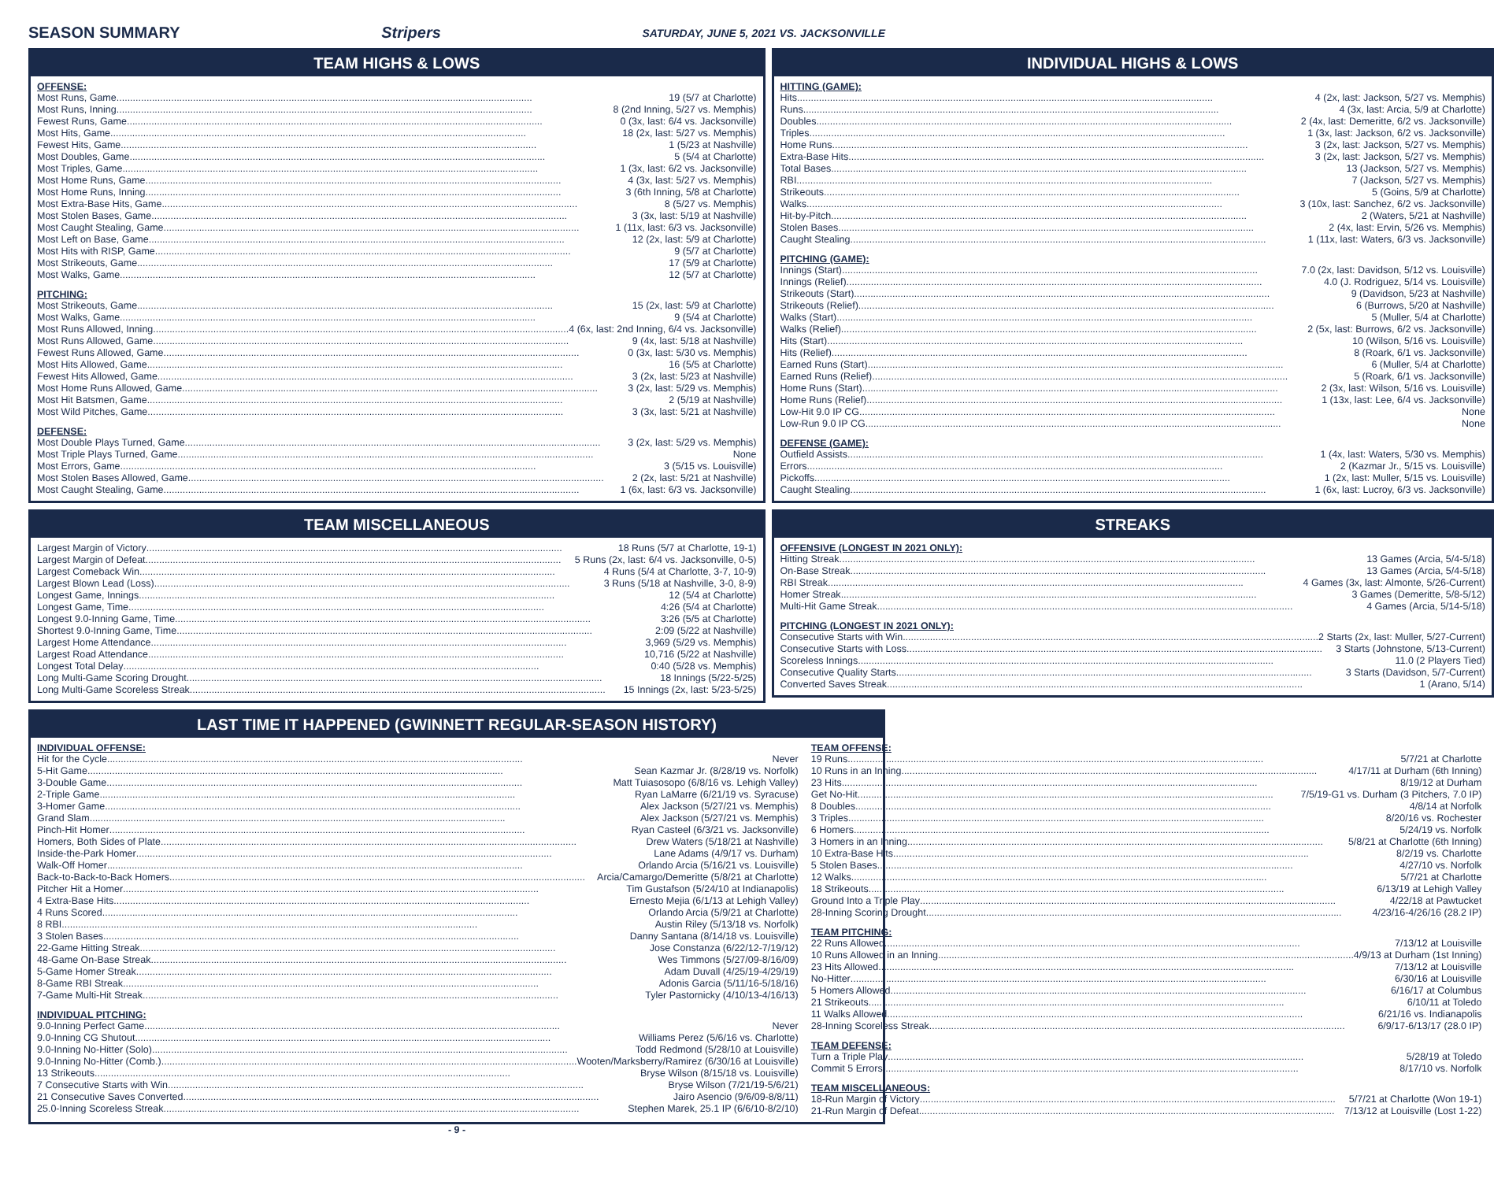SEASON SUMMARY Stripers SATURDAY, JUNE 5, 2021 VS. JACKSONVILLE
TEAM HIGHS & LOWS
OFFENSE:
Most Runs, Game 19 (5/7 at Charlotte)
Most Runs, Inning 8 (2nd Inning, 5/27 vs. Memphis)
Fewest Runs, Game 0 (3x, last: 6/4 vs. Jacksonville)
Most Hits, Game 18 (2x, last: 5/27 vs. Memphis)
Fewest Hits, Game 1 (5/23 at Nashville)
Most Doubles, Game 5 (5/4 at Charlotte)
Most Triples, Game 1 (3x, last: 6/2 vs. Jacksonville)
Most Home Runs, Game 4 (3x, last: 5/27 vs. Memphis)
Most Home Runs, Inning 3 (6th Inning, 5/8 at Charlotte)
Most Extra-Base Hits, Game 8 (5/27 vs. Memphis)
Most Stolen Bases, Game 3 (3x, last: 5/19 at Nashville)
Most Caught Stealing, Game 1 (11x, last: 6/3 vs. Jacksonville)
Most Left on Base, Game 12 (2x, last: 5/9 at Charlotte)
Most Hits with RISP, Game 9 (5/7 at Charlotte)
Most Strikeouts, Game 17 (5/9 at Charlotte)
Most Walks, Game 12 (5/7 at Charlotte)
PITCHING:
Most Strikeouts, Game 15 (2x, last: 5/9 at Charlotte)
Most Walks, Game 9 (5/4 at Charlotte)
Most Runs Allowed, Inning 4 (6x, last: 2nd Inning, 6/4 vs. Jacksonville)
Most Runs Allowed, Game 9 (4x, last: 5/18 at Nashville)
Fewest Runs Allowed, Game 0 (3x, last: 5/30 vs. Memphis)
Most Hits Allowed, Game 16 (5/5 at Charlotte)
Fewest Hits Allowed, Game 3 (2x, last: 5/23 at Nashville)
Most Home Runs Allowed, Game 3 (2x, last: 5/29 vs. Memphis)
Most Hit Batsmen, Game 2 (5/19 at Nashville)
Most Wild Pitches, Game 3 (3x, last: 5/21 at Nashville)
DEFENSE:
Most Double Plays Turned, Game 3 (2x, last: 5/29 vs. Memphis)
Most Triple Plays Turned, Game None
Most Errors, Game 3 (5/15 vs. Louisville)
Most Stolen Bases Allowed, Game 2 (2x, last: 5/21 at Nashville)
Most Caught Stealing, Game 1 (6x, last: 6/3 vs. Jacksonville)
TEAM MISCELLANEOUS
Largest Margin of Victory 18 Runs (5/7 at Charlotte, 19-1)
Largest Margin of Defeat 5 Runs (2x, last: 6/4 vs. Jacksonville, 0-5)
Largest Comeback Win 4 Runs (5/4 at Charlotte, 3-7, 10-9)
Largest Blown Lead (Loss) 3 Runs (5/18 at Nashville, 3-0, 8-9)
Longest Game, Innings 12 (5/4 at Charlotte)
Longest Game, Time 4:26 (5/4 at Charlotte)
Longest 9.0-Inning Game, Time 3:26 (5/5 at Charlotte)
Shortest 9.0-Inning Game, Time 2:09 (5/22 at Nashville)
Largest Home Attendance 3,969 (5/29 vs. Memphis)
Largest Road Attendance 10,716 (5/22 at Nashville)
Longest Total Delay 0:40 (5/28 vs. Memphis)
Long Multi-Game Scoring Drought 18 Innings (5/22-5/25)
Long Multi-Game Scoreless Streak 15 Innings (2x, last: 5/23-5/25)
INDIVIDUAL HIGHS & LOWS
HITTING (GAME):
Hits 4 (2x, last: Jackson, 5/27 vs. Memphis)
Runs 4 (3x, last: Arcia, 5/9 at Charlotte)
Doubles 2 (4x, last: Demeritte, 6/2 vs. Jacksonville)
Triples 1 (3x, last: Jackson, 6/2 vs. Jacksonville)
Home Runs 3 (2x, last: Jackson, 5/27 vs. Memphis)
Extra-Base Hits 3 (2x, last: Jackson, 5/27 vs. Memphis)
Total Bases 13 (Jackson, 5/27 vs. Memphis)
RBI 7 (Jackson, 5/27 vs. Memphis)
Strikeouts 5 (Goins, 5/9 at Charlotte)
Walks 3 (10x, last: Sanchez, 6/2 vs. Jacksonville)
Hit-by-Pitch 2 (Waters, 5/21 at Nashville)
Stolen Bases 2 (4x, last: Ervin, 5/26 vs. Memphis)
Caught Stealing 1 (11x, last: Waters, 6/3 vs. Jacksonville)
PITCHING (GAME):
Innings (Start) 7.0 (2x, last: Davidson, 5/12 vs. Louisville)
Innings (Relief) 4.0 (J. Rodriguez, 5/14 vs. Louisville)
Strikeouts (Start) 9 (Davidson, 5/23 at Nashville)
Strikeouts (Relief) 6 (Burrows, 5/20 at Nashville)
Walks (Start) 5 (Muller, 5/4 at Charlotte)
Walks (Relief) 2 (5x, last: Burrows, 6/2 vs. Jacksonville)
Hits (Start) 10 (Wilson, 5/16 vs. Louisville)
Hits (Relief) 8 (Roark, 6/1 vs. Jacksonville)
Earned Runs (Start) 6 (Muller, 5/4 at Charlotte)
Earned Runs (Relief) 5 (Roark, 6/1 vs. Jacksonville)
Home Runs (Start) 2 (3x, last: Wilson, 5/16 vs. Louisville)
Home Runs (Relief) 1 (13x, last: Lee, 6/4 vs. Jacksonville)
Low-Hit 9.0 IP CG None
Low-Run 9.0 IP CG None
DEFENSE (GAME):
Outfield Assists 1 (4x, last: Waters, 5/30 vs. Memphis)
Errors 2 (Kazmar Jr., 5/15 vs. Louisville)
Pickoffs 1 (2x, last: Muller, 5/15 vs. Louisville)
Caught Stealing 1 (6x, last: Lucroy, 6/3 vs. Jacksonville)
STREAKS
OFFENSIVE (LONGEST IN 2021 ONLY):
Hitting Streak 13 Games (Arcia, 5/4-5/18)
On-Base Streak 13 Games (Arcia, 5/4-5/18)
RBI Streak 4 Games (3x, last: Almonte, 5/26-Current)
Homer Streak 3 Games (Demeritte, 5/8-5/12)
Multi-Hit Game Streak 4 Games (Arcia, 5/14-5/18)
PITCHING (LONGEST IN 2021 ONLY):
Consecutive Starts with Win 2 Starts (2x, last: Muller, 5/27-Current)
Consecutive Starts with Loss 3 Starts (Johnstone, 5/13-Current)
Scoreless Innings 11.0 (2 Players Tied)
Consecutive Quality Starts 3 Starts (Davidson, 5/7-Current)
Converted Saves Streak 1 (Arano, 5/14)
LAST TIME IT HAPPENED (GWINNETT REGULAR-SEASON HISTORY)
INDIVIDUAL OFFENSE:
Hit for the Cycle Never
5-Hit Game Sean Kazmar Jr. (8/28/19 vs. Norfolk)
3-Double Game Matt Tuiasosopo (6/8/16 vs. Lehigh Valley)
2-Triple Game Ryan LaMarre (6/21/19 vs. Syracuse)
3-Homer Game Alex Jackson (5/27/21 vs. Memphis)
Grand Slam Alex Jackson (5/27/21 vs. Memphis)
Pinch-Hit Homer Ryan Casteel (6/3/21 vs. Jacksonville)
Homers, Both Sides of Plate Drew Waters (5/18/21 at Nashville)
Inside-the-Park Homer Lane Adams (4/9/17 vs. Durham)
Walk-Off Homer Orlando Arcia (5/16/21 vs. Louisville)
Back-to-Back-to-Back Homers Arcia/Camargo/Demeritte (5/8/21 at Charlotte)
Pitcher Hit a Homer Tim Gustafson (5/24/10 at Indianapolis)
4 Extra-Base Hits Ernesto Mejia (6/1/13 at Lehigh Valley)
4 Runs Scored Orlando Arcia (5/9/21 at Charlotte)
8 RBI Austin Riley (5/13/18 vs. Norfolk)
3 Stolen Bases Danny Santana (8/14/18 vs. Louisville)
22-Game Hitting Streak Jose Constanza (6/22/12-7/19/12)
48-Game On-Base Streak Wes Timmons (5/27/09-8/16/09)
5-Game Homer Streak Adam Duvall (4/25/19-4/29/19)
8-Game RBI Streak Adonis Garcia (5/11/16-5/18/16)
7-Game Multi-Hit Streak Tyler Pastornicky (4/10/13-4/16/13)
INDIVIDUAL PITCHING:
9.0-Inning Perfect Game Never
9.0-Inning CG Shutout Williams Perez (5/6/16 vs. Charlotte)
9.0-Inning No-Hitter (Solo) Todd Redmond (5/28/10 at Louisville)
9.0-Inning No-Hitter (Comb.) Wooten/Marksberry/Ramirez (6/30/16 at Louisville)
13 Strikeouts Bryse Wilson (8/15/18 vs. Louisville)
7 Consecutive Starts with Win Bryse Wilson (7/21/19-5/6/21)
21 Consecutive Saves Converted Jairo Asencio (9/6/09-8/8/11)
25.0-Inning Scoreless Streak Stephen Marek, 25.1 IP (6/6/10-8/2/10)
TEAM OFFENSE:
19 Runs 5/7/21 at Charlotte
10 Runs in an Inning 4/17/11 at Durham (6th Inning)
23 Hits 8/19/12 at Durham
Get No-Hit 7/5/19-G1 vs. Durham (3 Pitchers, 7.0 IP)
8 Doubles 4/8/14 at Norfolk
3 Triples 8/20/16 vs. Rochester
6 Homers 5/24/19 vs. Norfolk
3 Homers in an Inning 5/8/21 at Charlotte (6th Inning)
10 Extra-Base Hits 8/2/19 vs. Charlotte
5 Stolen Bases 4/27/10 vs. Norfolk
12 Walks 5/7/21 at Charlotte
18 Strikeouts 6/13/19 at Lehigh Valley
Ground Into a Triple Play 4/22/18 at Pawtucket
28-Inning Scoring Drought 4/23/16-4/26/16 (28.2 IP)
TEAM PITCHING:
22 Runs Allowed 7/13/12 at Louisville
10 Runs Allowed in an Inning 4/9/13 at Durham (1st Inning)
23 Hits Allowed 7/13/12 at Louisville
No-Hitter 6/30/16 at Louisville
5 Homers Allowed 6/16/17 at Columbus
21 Strikeouts 6/10/11 at Toledo
11 Walks Allowed 6/21/16 vs. Indianapolis
28-Inning Scoreless Streak 6/9/17-6/13/17 (28.0 IP)
TEAM DEFENSE:
Turn a Triple Play 5/28/19 at Toledo
Commit 5 Errors 8/17/10 vs. Norfolk
TEAM MISCELLANEOUS:
18-Run Margin of Victory 5/7/21 at Charlotte (Won 19-1)
21-Run Margin of Defeat 7/13/12 at Louisville (Lost 1-22)
- 9 -